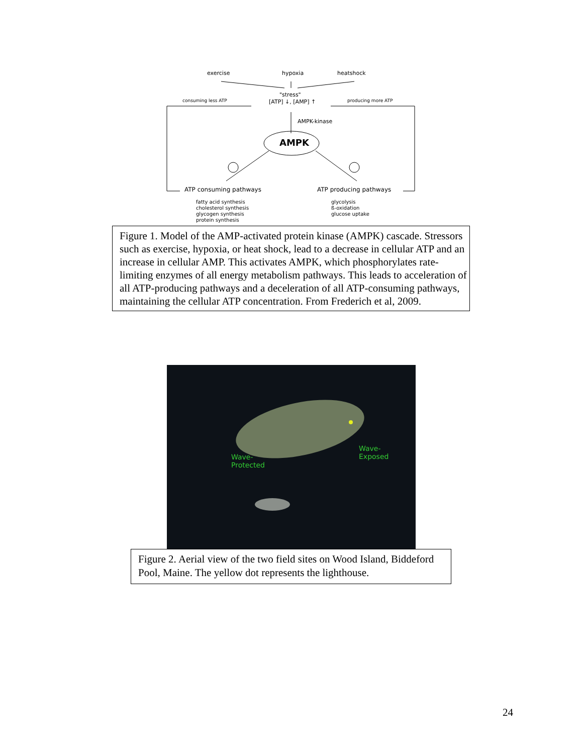exercise hypoxia heatshock
"stress"
consuming less ATP [ATP] ↓, [AMP] ↑ producing more ATP
AMPK-kinase
AMPK
ATP consuming pathways ATP producing pathways
fatty acid synthesis
cholesterol synthesis
glycogen synthesis
protein synthesis
glycolysis
ß-oxidation
glucose uptake
Figure 1. Model of the AMP-activated protein kinase (AMPK) cascade. Stressors such as exercise, hypoxia, or heat shock, lead to a decrease in cellular ATP and an increase in cellular AMP. This activates AMPK, which phosphorylates rate-limiting enzymes of all energy metabolism pathways. This leads to acceleration of all ATP-producing pathways and a deceleration of all ATP-consuming pathways, maintaining the cellular ATP concentration. From Frederich et al, 2009.
Wave-
Protected
Wave-
Exposed
Figure 2. Aerial view of the two field sites on Wood Island, Biddeford Pool, Maine. The yellow dot represents the lighthouse.
24